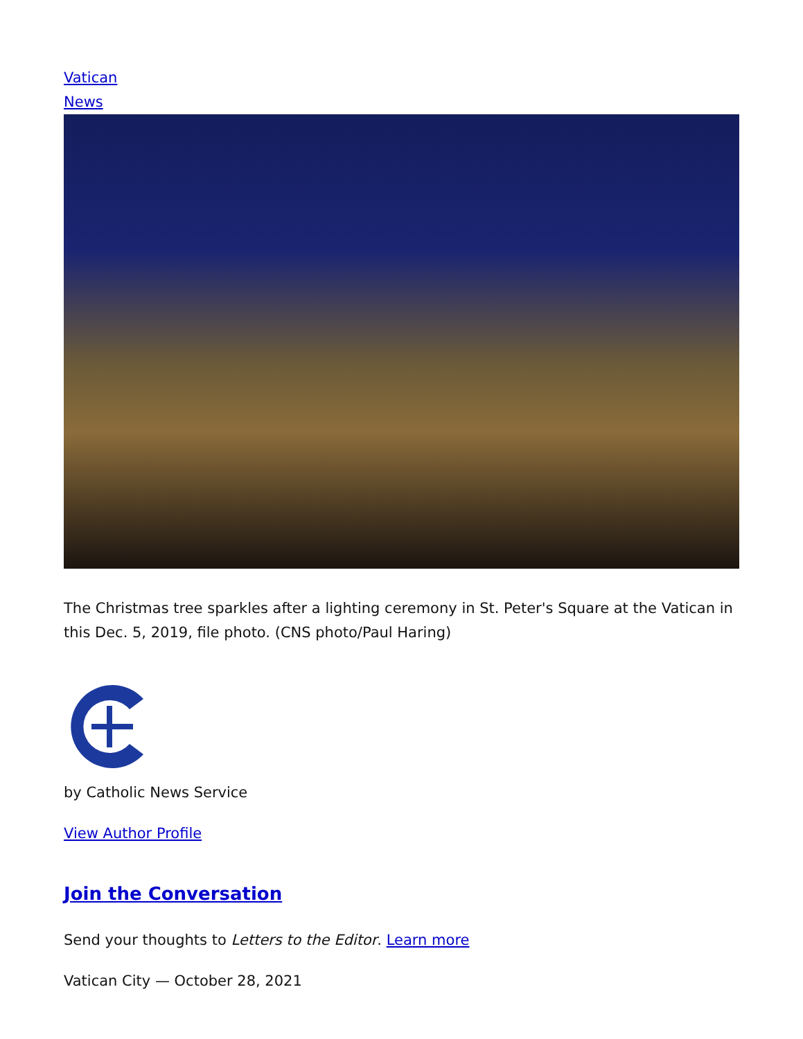Vatican
News
The Christmas tree sparkles after a lighting ceremony in St. Peter's Square at the Vatican in this Dec. 5, 2019, file photo. (CNS photo/Paul Haring)
by Catholic News Service
View Author Profile
Join the Conversation
Send your thoughts to Letters to the Editor. Learn more
Vatican City — October 28, 2021